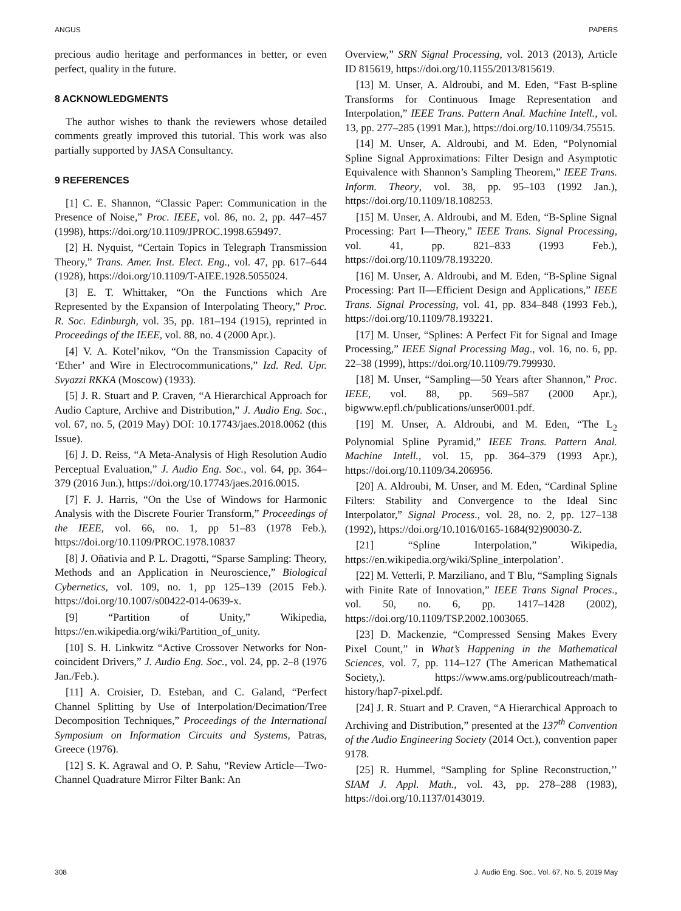ANGUS PAPERS
precious audio heritage and performances in better, or even perfect, quality in the future.
8 ACKNOWLEDGMENTS
The author wishes to thank the reviewers whose detailed comments greatly improved this tutorial. This work was also partially supported by JASA Consultancy.
9 REFERENCES
[1] C. E. Shannon, “Classic Paper: Communication in the Presence of Noise,” Proc. IEEE, vol. 86, no. 2, pp. 447–457 (1998), https://doi.org/10.1109/JPROC.1998.659497.
[2] H. Nyquist, “Certain Topics in Telegraph Transmission Theory,” Trans. Amer. Inst. Elect. Eng., vol. 47, pp. 617–644 (1928), https://doi.org/10.1109/T-AIEE.1928.5055024.
[3] E. T. Whittaker, “On the Functions which Are Represented by the Expansion of Interpolating Theory,” Proc. R. Soc. Edinburgh, vol. 35, pp. 181–194 (1915), reprinted in Proceedings of the IEEE, vol. 88, no. 4 (2000 Apr.).
[4] V. A. Kotel’nikov, “On the Transmission Capacity of ‘Ether’ and Wire in Electrocommunications,” Izd. Red. Upr. Svyazzi RKKA (Moscow) (1933).
[5] J. R. Stuart and P. Craven, “A Hierarchical Approach for Audio Capture, Archive and Distribution,” J. Audio Eng. Soc., vol. 67, no. 5, (2019 May) DOI: 10.17743/jaes.2018.0062 (this Issue).
[6] J. D. Reiss, “A Meta-Analysis of High Resolution Audio Perceptual Evaluation,” J. Audio Eng. Soc., vol. 64, pp. 364–379 (2016 Jun.), https://doi.org/10.17743/jaes.2016.0015.
[7] F. J. Harris, “On the Use of Windows for Harmonic Analysis with the Discrete Fourier Transform,” Proceedings of the IEEE, vol. 66, no. 1, pp 51–83 (1978 Feb.), https://doi.org/10.1109/PROC.1978.10837
[8] J. Oñativia and P. L. Dragotti, “Sparse Sampling: Theory, Methods and an Application in Neuroscience,” Biological Cybernetics, vol. 109, no. 1, pp 125–139 (2015 Feb.). https://doi.org/10.1007/s00422-014-0639-x.
[9] “Partition of Unity,” Wikipedia, https://en.wikipedia.org/wiki/Partition_of_unity.
[10] S. H. Linkwitz “Active Crossover Networks for Non-coincident Drivers,” J. Audio Eng. Soc., vol. 24, pp. 2–8 (1976 Jan./Feb.).
[11] A. Croisier, D. Esteban, and C. Galand, “Perfect Channel Splitting by Use of Interpolation/Decimation/Tree Decomposition Techniques,” Proceedings of the International Symposium on Information Circuits and Systems, Patras, Greece (1976).
[12] S. K. Agrawal and O. P. Sahu, “Review Article—Two-Channel Quadrature Mirror Filter Bank: An
Overview,” SRN Signal Processing, vol. 2013 (2013), Article ID 815619, https://doi.org/10.1155/2013/815619.
[13] M. Unser, A. Aldroubi, and M. Eden, “Fast B-spline Transforms for Continuous Image Representation and Interpolation,” IEEE Trans. Pattern Anal. Machine Intell., vol. 13, pp. 277–285 (1991 Mar.), https://doi.org/10.1109/34.75515.
[14] M. Unser, A. Aldroubi, and M. Eden, “Polynomial Spline Signal Approximations: Filter Design and Asymptotic Equivalence with Shannon’s Sampling Theorem,” IEEE Trans. Inform. Theory, vol. 38, pp. 95–103 (1992 Jan.), https://doi.org/10.1109/18.108253.
[15] M. Unser, A. Aldroubi, and M. Eden, “B-Spline Signal Processing: Part I—Theory,” IEEE Trans. Signal Processing, vol. 41, pp. 821–833 (1993 Feb.), https://doi.org/10.1109/78.193220.
[16] M. Unser, A. Aldroubi, and M. Eden, “B-Spline Signal Processing: Part II—Efficient Design and Applications,” IEEE Trans. Signal Processing, vol. 41, pp. 834–848 (1993 Feb.), https://doi.org/10.1109/78.193221.
[17] M. Unser, “Splines: A Perfect Fit for Signal and Image Processing,” IEEE Signal Processing Mag., vol. 16, no. 6, pp. 22–38 (1999), https://doi.org/10.1109/79.799930.
[18] M. Unser, “Sampling—50 Years after Shannon,” Proc. IEEE, vol. 88, pp. 569–587 (2000 Apr.), bigwww.epfl.ch/publications/unser0001.pdf.
[19] M. Unser, A. Aldroubi, and M. Eden, “The L<sub>2</sub> Polynomial Spline Pyramid,” IEEE Trans. Pattern Anal. Machine Intell., vol. 15, pp. 364–379 (1993 Apr.), https://doi.org/10.1109/34.206956.
[20] A. Aldroubi, M. Unser, and M. Eden, “Cardinal Spline Filters: Stability and Convergence to the Ideal Sinc Interpolator,” Signal Process., vol. 28, no. 2, pp. 127–138 (1992), https://doi.org/10.1016/0165-1684(92)90030-Z.
[21] “Spline Interpolation,” Wikipedia, https://en.wikipedia.org/wiki/Spline_interpolation’.
[22] M. Vetterli, P. Marziliano, and T Blu, “Sampling Signals with Finite Rate of Innovation,” IEEE Trans Signal Proces., vol. 50, no. 6, pp. 1417–1428 (2002), https://doi.org/10.1109/TSP.2002.1003065.
[23] D. Mackenzie, “Compressed Sensing Makes Every Pixel Count,” in What’s Happening in the Mathematical Sciences, vol. 7, pp. 114–127 (The American Mathematical Society,). https://www.ams.org/publicoutreach/math-history/hap7-pixel.pdf.
[24] J. R. Stuart and P. Craven, “A Hierarchical Approach to Archiving and Distribution,” presented at the 137<sup>th</sup> Convention of the Audio Engineering Society (2014 Oct.), convention paper 9178.
[25] R. Hummel, “Sampling for Spline Reconstruction,’’ SIAM J. Appl. Math., vol. 43, pp. 278–288 (1983), https://doi.org/10.1137/0143019.
308 J. Audio Eng. Soc., Vol. 67, No. 5, 2019 May